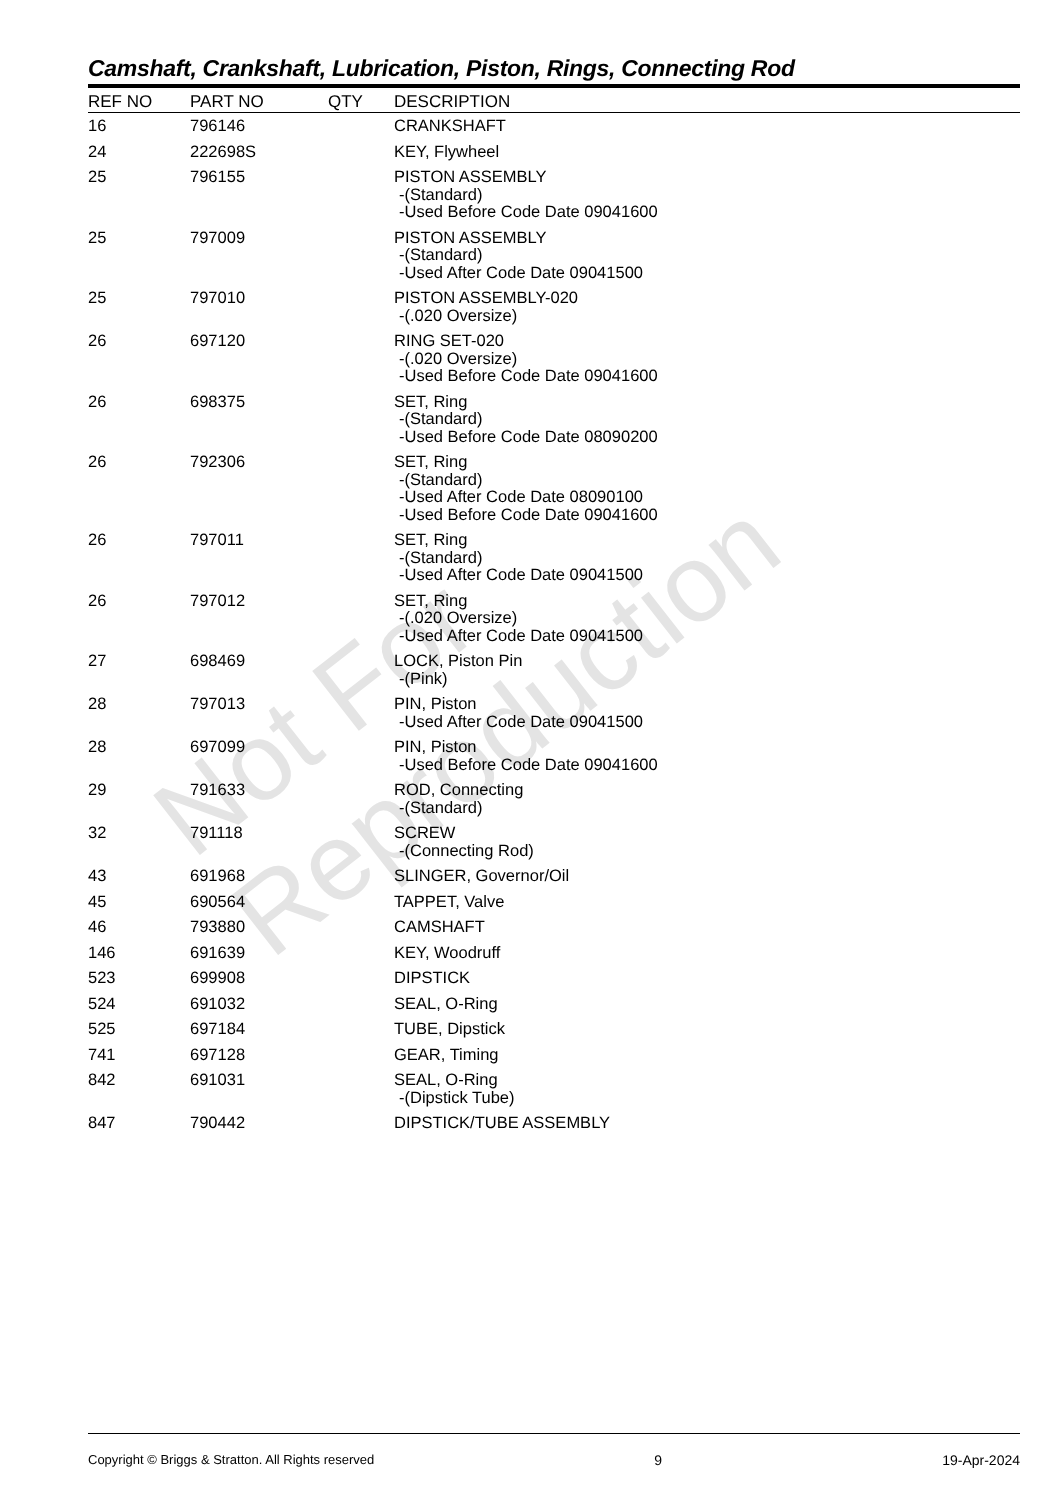Not For Reproduction
Camshaft, Crankshaft, Lubrication, Piston, Rings, Connecting Rod
| REF NO | PART NO | QTY | DESCRIPTION |
| --- | --- | --- | --- |
| 16 | 796146 | | CRANKSHAFT |
| 24 | 222698S | | KEY, Flywheel |
| 25 | 796155 | | PISTON ASSEMBLY -(Standard) -Used Before Code Date 09041600 |
| 25 | 797009 | | PISTON ASSEMBLY -(Standard) -Used After Code Date 09041500 |
| 25 | 797010 | | PISTON ASSEMBLY-020 -(.020 Oversize) |
| 26 | 697120 | | RING SET-020 -(.020 Oversize) -Used Before Code Date 09041600 |
| 26 | 698375 | | SET, Ring -(Standard) -Used Before Code Date 08090200 |
| 26 | 792306 | | SET, Ring -(Standard) -Used After Code Date 08090100 -Used Before Code Date 09041600 |
| 26 | 797011 | | SET, Ring -(Standard) -Used After Code Date 09041500 |
| 26 | 797012 | | SET, Ring -(.020 Oversize) -Used After Code Date 09041500 |
| 27 | 698469 | | LOCK, Piston Pin -(Pink) |
| 28 | 797013 | | PIN, Piston -Used After Code Date 09041500 |
| 28 | 697099 | | PIN, Piston -Used Before Code Date 09041600 |
| 29 | 791633 | | ROD, Connecting -(Standard) |
| 32 | 791118 | | SCREW -(Connecting Rod) |
| 43 | 691968 | | SLINGER, Governor/Oil |
| 45 | 690564 | | TAPPET, Valve |
| 46 | 793880 | | CAMSHAFT |
| 146 | 691639 | | KEY, Woodruff |
| 523 | 699908 | | DIPSTICK |
| 524 | 691032 | | SEAL, O-Ring |
| 525 | 697184 | | TUBE, Dipstick |
| 741 | 697128 | | GEAR, Timing |
| 842 | 691031 | | SEAL, O-Ring -(Dipstick Tube) |
| 847 | 790442 | | DIPSTICK/TUBE ASSEMBLY |
Copyright © Briggs & Stratton. All Rights reserved 9 19-Apr-2024